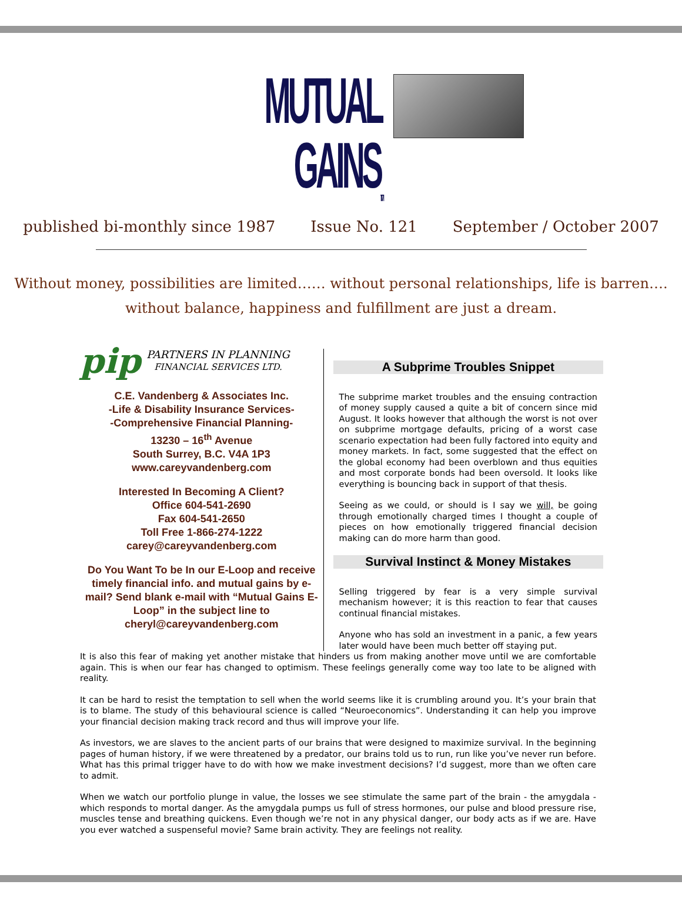MUTUAL GAINS<sub>TM</sub>
published bi-monthly since 1987 Issue No. 121 September / October 2007
Without money, possibilities are limited…… without personal relationships, life is barren….
without balance, happiness and fulfillment are just a dream.
pip PARTNERS IN PLANNING
FINANCIAL SERVICES LTD.
C.E. Vandenberg & Associates Inc.
-Life & Disability Insurance Services-
-Comprehensive Financial Planning-
13230 – 16<sup>th</sup> Avenue
South Surrey, B.C. V4A 1P3
www.careyvandenberg.com
Interested In Becoming A Client?
Office 604-541-2690
Fax 604-541-2650
Toll Free 1-866-274-1222
carey@careyvandenberg.com
Do You Want To be In our E-Loop and receive timely financial info. and mutual gains by e-mail? Send blank e-mail with “Mutual Gains E-Loop” in the subject line to
cheryl@careyvandenberg.com
A Subprime Troubles Snippet
The subprime market troubles and the ensuing contraction of money supply caused a quite a bit of concern since mid August. It looks however that although the worst is not over on subprime mortgage defaults, pricing of a worst case scenario expectation had been fully factored into equity and money markets. In fact, some suggested that the effect on the global economy had been overblown and thus equities and most corporate bonds had been oversold. It looks like everything is bouncing back in support of that thesis.
Seeing as we could, or should is I say we will, be going through emotionally charged times I thought a couple of pieces on how emotionally triggered financial decision making can do more harm than good.
Survival Instinct & Money Mistakes
Selling triggered by fear is a very simple survival mechanism however; it is this reaction to fear that causes continual financial mistakes.
Anyone who has sold an investment in a panic, a few years later would have been much better off staying put.
It is also this fear of making yet another mistake that hinders us from making another move until we are comfortable again. This is when our fear has changed to optimism. These feelings generally come way too late to be aligned with reality.
It can be hard to resist the temptation to sell when the world seems like it is crumbling around you. It’s your brain that is to blame. The study of this behavioural science is called “Neuroeconomics”. Understanding it can help you improve your financial decision making track record and thus will improve your life.
As investors, we are slaves to the ancient parts of our brains that were designed to maximize survival. In the beginning pages of human history, if we were threatened by a predator, our brains told us to run, run like you’ve never run before. What has this primal trigger have to do with how we make investment decisions? I’d suggest, more than we often care to admit.
When we watch our portfolio plunge in value, the losses we see stimulate the same part of the brain - the amygdala - which responds to mortal danger. As the amygdala pumps us full of stress hormones, our pulse and blood pressure rise, muscles tense and breathing quickens. Even though we’re not in any physical danger, our body acts as if we are. Have you ever watched a suspenseful movie? Same brain activity. They are feelings not reality.